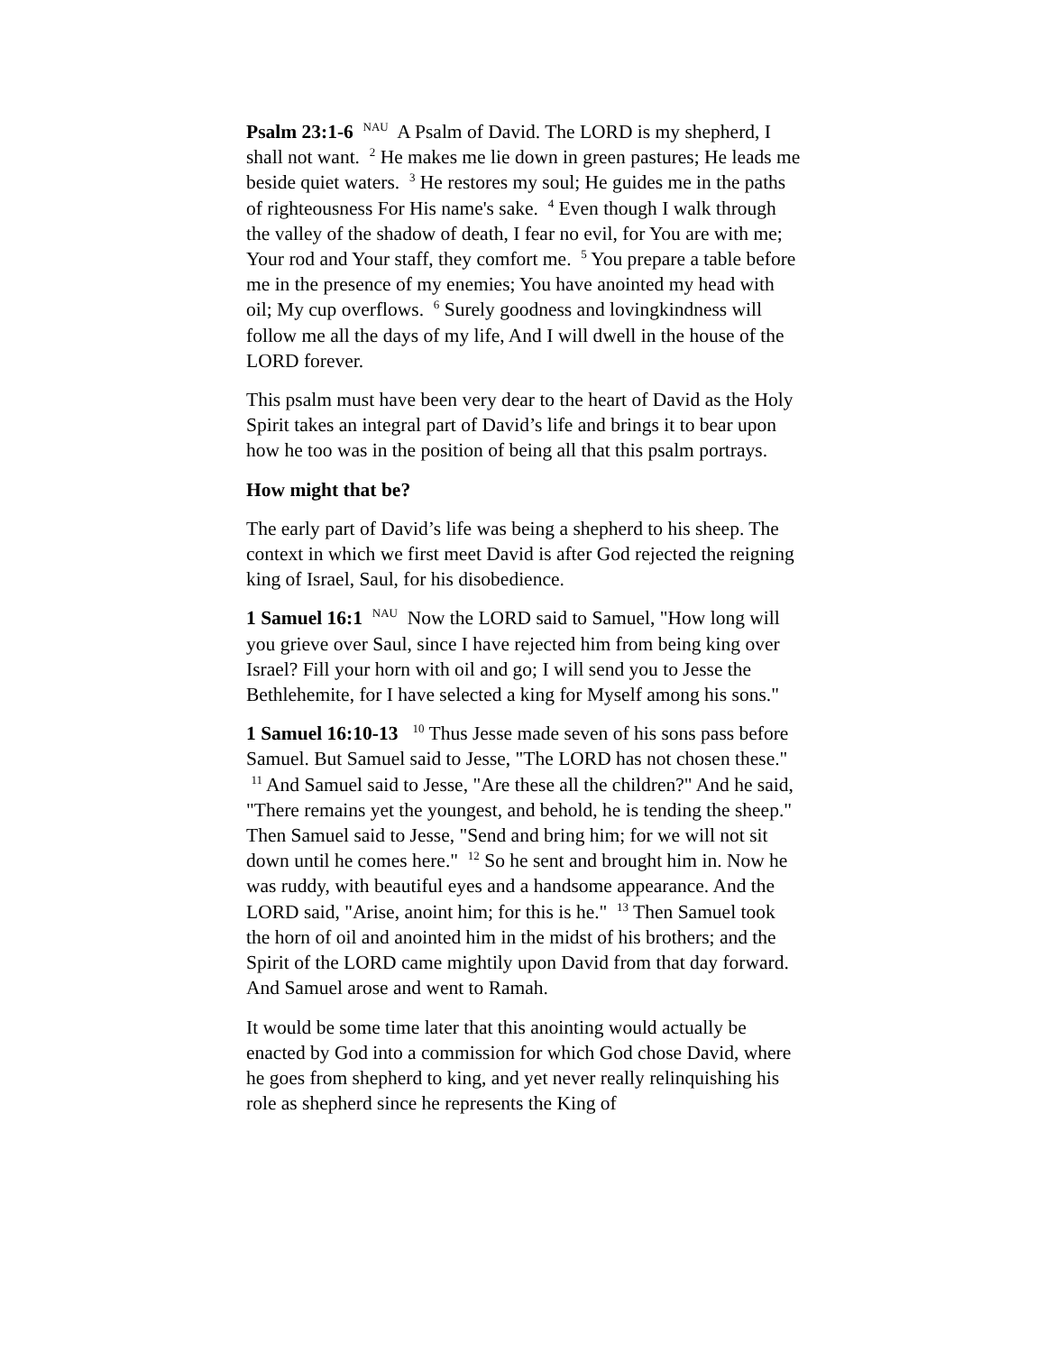Psalm 23:1-6 <sup>NAU</sup> A Psalm of David. The LORD is my shepherd, I shall not want. <sup>2</sup> He makes me lie down in green pastures; He leads me beside quiet waters. <sup>3</sup> He restores my soul; He guides me in the paths of righteousness For His name's sake. <sup>4</sup> Even though I walk through the valley of the shadow of death, I fear no evil, for You are with me; Your rod and Your staff, they comfort me. <sup>5</sup> You prepare a table before me in the presence of my enemies; You have anointed my head with oil; My cup overflows. <sup>6</sup> Surely goodness and lovingkindness will follow me all the days of my life, And I will dwell in the house of the LORD forever.
This psalm must have been very dear to the heart of David as the Holy Spirit takes an integral part of David’s life and brings it to bear upon how he too was in the position of being all that this psalm portrays.
How might that be?
The early part of David’s life was being a shepherd to his sheep. The context in which we first meet David is after God rejected the reigning king of Israel, Saul, for his disobedience.
1 Samuel 16:1 <sup>NAU</sup> Now the LORD said to Samuel, "How long will you grieve over Saul, since I have rejected him from being king over Israel? Fill your horn with oil and go; I will send you to Jesse the Bethlehemite, for I have selected a king for Myself among his sons."
1 Samuel 16:10-13 <sup>10</sup> Thus Jesse made seven of his sons pass before Samuel. But Samuel said to Jesse, "The LORD has not chosen these." <sup>11</sup> And Samuel said to Jesse, "Are these all the children?" And he said, "There remains yet the youngest, and behold, he is tending the sheep." Then Samuel said to Jesse, "Send and bring him; for we will not sit down until he comes here." <sup>12</sup> So he sent and brought him in. Now he was ruddy, with beautiful eyes and a handsome appearance. And the LORD said, "Arise, anoint him; for this is he." <sup>13</sup> Then Samuel took the horn of oil and anointed him in the midst of his brothers; and the Spirit of the LORD came mightily upon David from that day forward. And Samuel arose and went to Ramah.
It would be some time later that this anointing would actually be enacted by God into a commission for which God chose David, where he goes from shepherd to king, and yet never really relinquishing his role as shepherd since he represents the King of